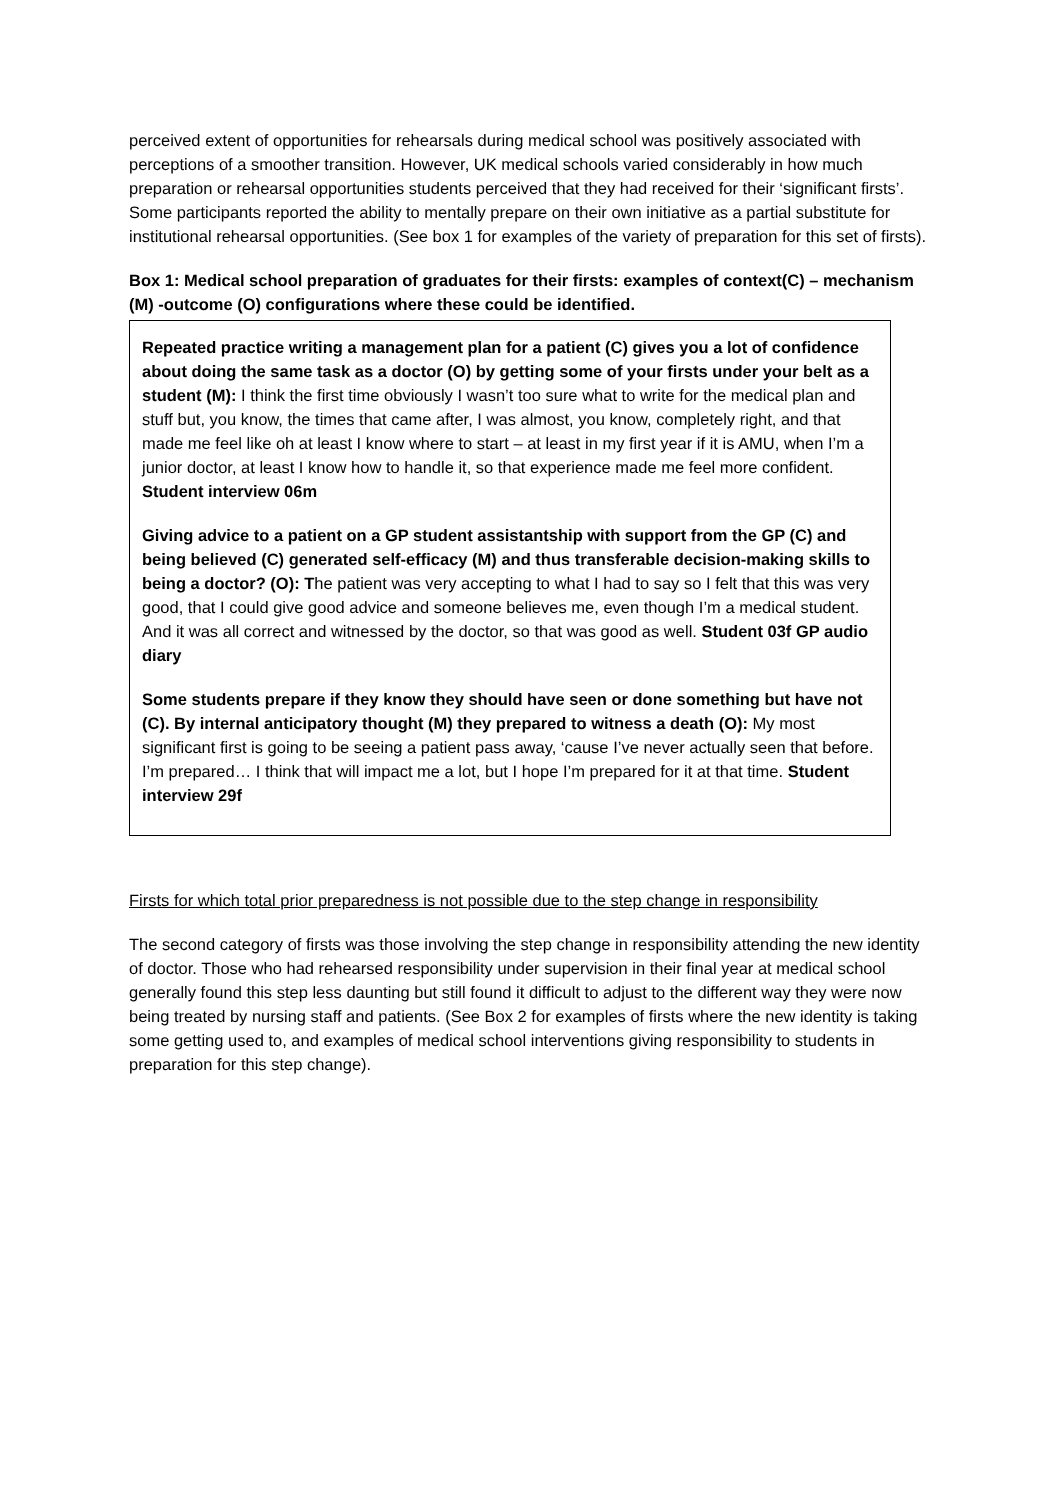perceived extent of opportunities for rehearsals during medical school was positively associated with perceptions of a smoother transition. However, UK medical schools varied considerably in how much preparation or rehearsal opportunities students perceived that they had received for their ‘significant firsts’. Some participants reported the ability to mentally prepare on their own initiative as a partial substitute for institutional rehearsal opportunities. (See box 1 for examples of the variety of preparation for this set of firsts).
Box 1: Medical school preparation of graduates for their firsts: examples of context(C) – mechanism (M) -outcome (O) configurations where these could be identified.
Repeated practice writing a management plan for a patient (C) gives you a lot of confidence about doing the same task as a doctor (O) by getting some of your firsts under your belt as a student (M): I think the first time obviously I wasn’t too sure what to write for the medical plan and stuff but, you know, the times that came after, I was almost, you know, completely right, and that made me feel like oh at least I know where to start – at least in my first year if it is AMU, when I’m a junior doctor, at least I know how to handle it, so that experience made me feel more confident. Student interview 06m
Giving advice to a patient on a GP student assistantship with support from the GP (C) and being believed (C) generated self-efficacy (M) and thus transferable decision-making skills to being a doctor? (O): The patient was very accepting to what I had to say so I felt that this was very good, that I could give good advice and someone believes me, even though I’m a medical student. And it was all correct and witnessed by the doctor, so that was good as well. Student 03f GP audio diary
Some students prepare if they know they should have seen or done something but have not (C). By internal anticipatory thought (M) they prepared to witness a death (O): My most significant first is going to be seeing a patient pass away, ‘cause I’ve never actually seen that before. I’m prepared… I think that will impact me a lot, but I hope I’m prepared for it at that time. Student interview 29f
Firsts for which total prior preparedness is not possible due to the step change in responsibility
The second category of firsts was those involving the step change in responsibility attending the new identity of doctor. Those who had rehearsed responsibility under supervision in their final year at medical school generally found this step less daunting but still found it difficult to adjust to the different way they were now being treated by nursing staff and patients. (See Box 2 for examples of firsts where the new identity is taking some getting used to, and examples of medical school interventions giving responsibility to students in preparation for this step change).